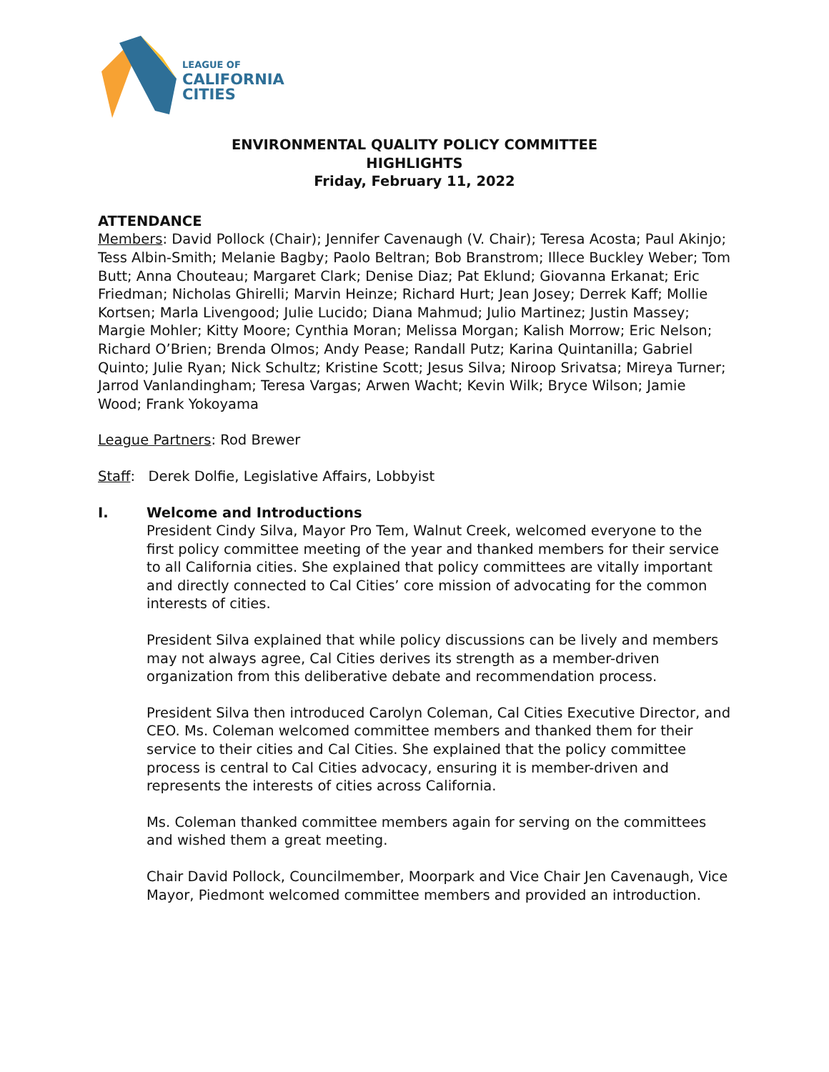LEAGUE OF
CALIFORNIA
CITIES
ENVIRONMENTAL QUALITY POLICY COMMITTEE
HIGHLIGHTS
Friday, February 11, 2022
ATTENDANCE
Members: David Pollock (Chair); Jennifer Cavenaugh (V. Chair); Teresa Acosta; Paul Akinjo; Tess Albin-Smith; Melanie Bagby; Paolo Beltran; Bob Branstrom; Illece Buckley Weber; Tom Butt; Anna Chouteau; Margaret Clark; Denise Diaz; Pat Eklund; Giovanna Erkanat; Eric Friedman; Nicholas Ghirelli; Marvin Heinze; Richard Hurt; Jean Josey; Derrek Kaff; Mollie Kortsen; Marla Livengood; Julie Lucido; Diana Mahmud; Julio Martinez; Justin Massey; Margie Mohler; Kitty Moore; Cynthia Moran; Melissa Morgan; Kalish Morrow; Eric Nelson; Richard O’Brien; Brenda Olmos; Andy Pease; Randall Putz; Karina Quintanilla; Gabriel Quinto; Julie Ryan; Nick Schultz; Kristine Scott; Jesus Silva; Niroop Srivatsa; Mireya Turner; Jarrod Vanlandingham; Teresa Vargas; Arwen Wacht; Kevin Wilk; Bryce Wilson; Jamie Wood; Frank Yokoyama
League Partners: Rod Brewer
Staff: Derek Dolfie, Legislative Affairs, Lobbyist
I. Welcome and Introductions
President Cindy Silva, Mayor Pro Tem, Walnut Creek, welcomed everyone to the first policy committee meeting of the year and thanked members for their service to all California cities. She explained that policy committees are vitally important and directly connected to Cal Cities’ core mission of advocating for the common interests of cities.
President Silva explained that while policy discussions can be lively and members may not always agree, Cal Cities derives its strength as a member-driven organization from this deliberative debate and recommendation process.
President Silva then introduced Carolyn Coleman, Cal Cities Executive Director, and CEO. Ms. Coleman welcomed committee members and thanked them for their service to their cities and Cal Cities. She explained that the policy committee process is central to Cal Cities advocacy, ensuring it is member-driven and represents the interests of cities across California.
Ms. Coleman thanked committee members again for serving on the committees and wished them a great meeting.
Chair David Pollock, Councilmember, Moorpark and Vice Chair Jen Cavenaugh, Vice Mayor, Piedmont welcomed committee members and provided an introduction.